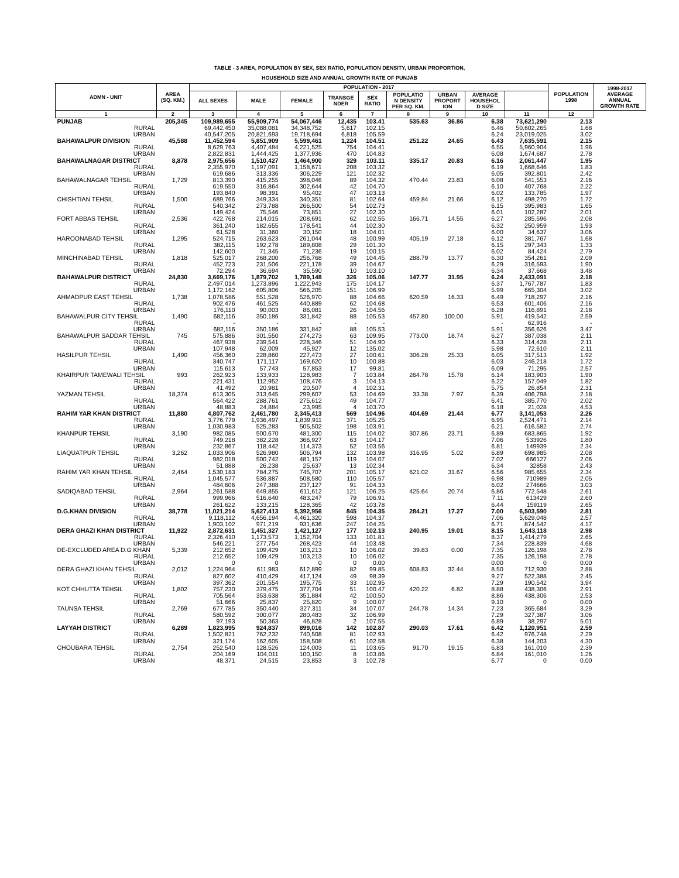TABLE - 3 AREA, POPULATION BY SEX, SEX RATIO, POPULATION DENSITY, URBAN PROPORTION,
HOUSEHOLD SIZE AND ANNUAL GROWTH RATE OF PUNJAB
| ADMN - UNIT | AREA (SQ. KM.) | POPULATION - 2017 | | | | | | | | | POPULATION 1998 | 1998-2017 AVERAGE ANNUAL GROWTH RATE |
| --- | --- | --- | --- | --- | --- | --- | --- | --- | --- | --- | --- | --- |
| | | ALL SEXES | MALE | FEMALE | TRANSGE NDER | SEX RATIO | POPULATIO N DENSITY PER SQ. KM. | URBAN PROPORT ION | AVERAGE HOUSEHOL D SIZE | | | |
| 1 | 2 | 3 | 4 | 5 | 6 | 7 | 8 | 9 | 10 | 11 | 12 | |
| PUNJAB | 205,345 | 109,989,655 | 55,909,774 | 54,067,446 | 12,435 | 103.41 | 535.63 | 36.86 | 6.38 | 73,621,290 | 2.13 | |
| RURAL | | 69,442,450 | 35,088,081 | 34,348,752 | 5,617 | 102.15 | | | 6.46 | 50,602,265 | 1.68 | |
| URBAN | | 40,547,205 | 20,821,693 | 19,718,694 | 6,818 | 105.59 | | | 6.24 | 23,019,025 | 3.02 | |
| BAHAWALPUR DIVISION | 45,588 | 11,452,594 | 5,851,909 | 5,599,461 | 1,224 | 104.51 | 251.22 | 24.65 | 6.43 | 7,635,591 | 2.15 | |
| RURAL | | 8,629,763 | 4,407,484 | 4,221,525 | 754 | 104.41 | | | 6.55 | 5,960,904 | 1.96 | |
| URBAN | | 2,822,831 | 1,444,425 | 1,377,936 | 470 | 104.83 | | | 6.08 | 1,674,687 | 2.78 | |
| BAHAWALNAGAR DISTRICT | 8,878 | 2,975,656 | 1,510,427 | 1,464,900 | 329 | 103.11 | 335.17 | 20.83 | 6.16 | 2,061,447 | 1.95 | |
| RURAL | | 2,355,970 | 1,197,091 | 1,158,671 | 208 | 103.32 | | | 6.19 | 1,668,646 | 1.83 | |
| URBAN | | 619,686 | 313,336 | 306,229 | 121 | 102.32 | | | 6.05 | 392,801 | 2.42 | |
| BAHAWALNAGAR TEHSIL | 1,729 | 813,390 | 415,255 | 398,046 | 89 | 104.32 | 470.44 | 23.83 | 6.08 | 541,553 | 2.16 | |
| RURAL | | 619,550 | 316,864 | 302,644 | 42 | 104.70 | | | 6.10 | 407,768 | 2.22 | |
| URBAN | | 193,840 | 98,391 | 95,402 | 47 | 103.13 | | | 6.02 | 133,785 | 1.97 | |
| CHISHTIAN TEHSIL | 1,500 | 689,766 | 349,334 | 340,351 | 81 | 102.64 | 459.84 | 21.66 | 6.12 | 498,270 | 1.72 | |
| RURAL | | 540,342 | 273,788 | 266,500 | 54 | 102.73 | | | 6.15 | 395,983 | 1.65 | |
| URBAN | | 149,424 | 75,546 | 73,851 | 27 | 102.30 | | | 6.01 | 102,287 | 2.01 | |
| FORT ABBAS TEHSIL | 2,536 | 422,768 | 214,015 | 208,691 | 62 | 102.55 | 166.71 | 14.55 | 6.27 | 285,596 | 2.08 | |
| RURAL | | 361,240 | 182,655 | 178,541 | 44 | 102.30 | | | 6.32 | 250,959 | 1.93 | |
| URBAN | | 61,528 | 31,360 | 30,150 | 18 | 104.01 | | | 6.00 | 34,637 | 3.06 | |
| HAROONABAD TEHSIL | 1,295 | 524,715 | 263,623 | 261,044 | 48 | 100.99 | 405.19 | 27.18 | 6.12 | 381,767 | 1.68 | |
| RURAL | | 382,115 | 192,278 | 189,808 | 29 | 101.30 | | | 6.15 | 297,343 | 1.33 | |
| URBAN | | 142,600 | 71,345 | 71,236 | 19 | 100.15 | | | 6.02 | 84,424 | 2.79 | |
| MINCHINABAD TEHSIL | 1,818 | 525,017 | 268,200 | 256,768 | 49 | 104.45 | 288.79 | 13.77 | 6.30 | 354,261 | 2.09 | |
| RURAL | | 452,723 | 231,506 | 221,178 | 39 | 104.67 | | | 6.29 | 316,593 | 1.90 | |
| URBAN | | 72,294 | 36,694 | 35,590 | 10 | 103.10 | | | 6.34 | 37,668 | 3.48 | |
| BAHAWALPUR DISTRICT | 24,830 | 3,669,176 | 1,879,702 | 1,789,148 | 326 | 105.06 | 147.77 | 31.95 | 6.24 | 2,433,091 | 2.18 | |
| RURAL | | 2,497,014 | 1,273,896 | 1,222,943 | 175 | 104.17 | | | 6.37 | 1,767,787 | 1.83 | |
| URBAN | | 1,172,162 | 605,806 | 566,205 | 151 | 106.99 | | | 5.99 | 665,304 | 3.02 | |
| AHMADPUR EAST TEHSIL | 1,738 | 1,078,586 | 551,528 | 526,970 | 88 | 104.66 | 620.59 | 16.33 | 6.49 | 718,297 | 2.16 | |
| RURAL | | 902,476 | 461,525 | 440,889 | 62 | 104.68 | | | 6.53 | 601,406 | 2.16 | |
| URBAN | | 176,110 | 90,003 | 86,081 | 26 | 104.56 | | | 6.28 | 116,891 | 2.18 | |
| BAHAWALPUR CITY TEHSIL | 1,490 | 682,116 | 350,186 | 331,842 | 88 | 105.53 | 457.80 | 100.00 | 5.91 | 419,542 | 2.59 | |
| RURAL | | - | - | - | - | - | | | - | 62,916 | - | |
| URBAN | | 682,116 | 350,186 | 331,842 | 88 | 105.53 | | | 5.91 | 356,626 | 3.47 | |
| BAHAWALPUR SADDAR TEHSIL | 745 | 575,886 | 301,550 | 274,273 | 63 | 109.95 | 773.00 | 18.74 | 6.27 | 387,038 | 2.11 | |
| RURAL | | 467,938 | 239,541 | 228,346 | 51 | 104.90 | | | 6.33 | 314,428 | 2.11 | |
| URBAN | | 107,948 | 62,009 | 45,927 | 12 | 135.02 | | | 5.98 | 72,610 | 2.11 | |
| HASILPUR TEHSIL | 1,490 | 456,360 | 228,860 | 227,473 | 27 | 100.61 | 306.28 | 25.33 | 6.05 | 317,513 | 1.92 | |
| RURAL | | 340,747 | 171,117 | 169,620 | 10 | 100.88 | | | 6.03 | 246,218 | 1.72 | |
| URBAN | | 115,613 | 57,743 | 57,853 | 17 | 99.81 | | | 6.09 | 71,295 | 2.57 | |
| KHAIRPUR TAMEWALI TEHSIL | 993 | 262,923 | 133,933 | 128,983 | 7 | 103.84 | 264.78 | 15.78 | 6.14 | 183,903 | 1.90 | |
| RURAL | | 221,431 | 112,952 | 108,476 | 3 | 104.13 | | | 6.22 | 157,049 | 1.82 | |
| URBAN | | 41,492 | 20,981 | 20,507 | 4 | 102.31 | | | 5.75 | 26,854 | 2.31 | |
| YAZMAN TEHSIL | 18,374 | 613,305 | 313,645 | 299,607 | 53 | 104.69 | 33.38 | 7.97 | 6.39 | 406,798 | 2.18 | |
| RURAL | | 564,422 | 288,761 | 275,612 | 49 | 104.77 | | | 6.41 | 385,770 | 2.02 | |
| URBAN | | 48,883 | 24,884 | 23,995 | 4 | 103.70 | | | 6.18 | 21,028 | 4.53 | |
| RAHIM YAR KHAN DISTRICT | 11,880 | 4,807,762 | 2,461,780 | 2,345,413 | 569 | 104.96 | 404.69 | 21.44 | 6.77 | 3,141,053 | 2.26 | |
| RURAL | | 3,776,779 | 1,936,497 | 1,839,911 | 371 | 105.25 | | | 6.95 | 2,524,471 | 2.14 | |
| URBAN | | 1,030,983 | 525,283 | 505,502 | 198 | 103.91 | | | 6.21 | 616,582 | 2.74 | |
| KHANPUR TEHSIL | 3,190 | 982,085 | 500,670 | 481,300 | 115 | 104.02 | 307.86 | 23.71 | 6.89 | 683,865 | 1.92 | |
| RURAL | | 749,218 | 382,228 | 366,927 | 63 | 104.17 | | | 7.06 | 533926 | 1.80 | |
| URBAN | | 232,867 | 118,442 | 114,373 | 52 | 103.56 | | | 6.81 | 149939 | 2.34 | |
| LIAQUATPUR TEHSIL | 3,262 | 1,033,906 | 526,980 | 506,794 | 132 | 103.98 | 316.95 | 5.02 | 6.89 | 698,985 | 2.08 | |
| RURAL | | 982,018 | 500,742 | 481,157 | 119 | 104.07 | | | 7.02 | 666127 | 2.06 | |
| URBAN | | 51,888 | 26,238 | 25,637 | 13 | 102.34 | | | 6.34 | 32858 | 2.43 | |
| RAHIM YAR KHAN TEHSIL | 2,464 | 1,530,183 | 784,275 | 745,707 | 201 | 105.17 | 621.02 | 31.67 | 6.56 | 985,655 | 2.34 | |
| RURAL | | 1,045,577 | 536,887 | 508,580 | 110 | 105.57 | | | 6.98 | 710989 | 2.05 | |
| URBAN | | 484,606 | 247,388 | 237,127 | 91 | 104.33 | | | 6.02 | 274666 | 3.03 | |
| SADIQABAD TEHSIL | 2,964 | 1,261,588 | 649,855 | 611,612 | 121 | 106.25 | 425.64 | 20.74 | 6.86 | 772,548 | 2.61 | |
| RURAL | | 999,966 | 516,640 | 483,247 | 79 | 106.91 | | | 7.11 | 613429 | 2.60 | |
| URBAN | | 261,622 | 133,215 | 128,365 | 42 | 103.78 | | | 6.44 | 159119 | 2.65 | |
| D.G.KHAN DIVISION | 38,778 | 11,021,214 | 5,627,413 | 5,392,956 | 845 | 104.35 | 284.21 | 17.27 | 7.00 | 6,503,590 | 2.81 | |
| RURAL | | 9,118,112 | 4,656,194 | 4,461,320 | 598 | 104.37 | | | 7.06 | 5,629,048 | 2.57 | |
| URBAN | | 1,903,102 | 971,219 | 931,636 | 247 | 104.25 | | | 6.71 | 874,542 | 4.17 | |
| DERA GHAZI KHAN DISTRICT | 11,922 | 2,872,631 | 1,451,327 | 1,421,127 | 177 | 102.13 | 240.95 | 19.01 | 8.15 | 1,643,118 | 2.98 | |
| RURAL | | 2,326,410 | 1,173,573 | 1,152,704 | 133 | 101.81 | | | 8.37 | 1,414,279 | 2.65 | |
| URBAN | | 546,221 | 277,754 | 268,423 | 44 | 103.48 | | | 7.34 | 228,839 | 4.68 | |
| DE-EXCLUDED AREA D.G KHAN | 5,339 | 212,652 | 109,429 | 103,213 | 10 | 106.02 | 39.83 | 0.00 | 7.35 | 126,198 | 2.78 | |
| RURAL | | 212,652 | 109,429 | 103,213 | 10 | 106.02 | | | 7.35 | 126,198 | 2.78 | |
| URBAN | | 0 | 0 | 0 | 0 | 0.00 | | | 0.00 | 0 | 0.00 | |
| DERA GHAZI KHAN TEHSIL | 2,012 | 1,224,964 | 611,983 | 612,899 | 82 | 99.85 | 608.83 | 32.44 | 8.50 | 712,930 | 2.88 | |
| RURAL | | 827,602 | 410,429 | 417,124 | 49 | 98.39 | | | 9.27 | 522,388 | 2.45 | |
| URBAN | | 397,362 | 201,554 | 195,775 | 33 | 102.95 | | | 7.29 | 190,542 | 3.94 | |
| KOT CHHUTTA TEHSIL | 1,802 | 757,230 | 379,475 | 377,704 | 51 | 100.47 | 420.22 | 6.82 | 8.88 | 438,306 | 2.91 | |
| RURAL | | 705,564 | 353,638 | 351,884 | 42 | 100.50 | | | 8.86 | 438,306 | 2.53 | |
| URBAN | | 51,666 | 25,837 | 25,820 | 9 | 100.07 | | | 9.10 | 0 | 0.00 | |
| TAUNSA TEHSIL | 2,769 | 677,785 | 350,440 | 327,311 | 34 | 107.07 | 244.78 | 14.34 | 7.23 | 365,684 | 3.29 | |
| RURAL | | 580,592 | 300,077 | 280,483 | 32 | 106.99 | | | 7.29 | 327,387 | 3.06 | |
| URBAN | | 97,193 | 50,363 | 46,828 | 2 | 107.55 | | | 6.89 | 38,297 | 5.01 | |
| LAYYAH DISTRICT | 6,289 | 1,823,995 | 924,837 | 899,016 | 142 | 102.87 | 290.03 | 17.61 | 6.42 | 1,120,951 | 2.59 | |
| RURAL | | 1,502,821 | 762,232 | 740,508 | 81 | 102.93 | | | 6.42 | 976,748 | 2.29 | |
| URBAN | | 321,174 | 162,605 | 158,508 | 61 | 102.58 | | | 6.38 | 144,203 | 4.30 | |
| CHOUBARA TEHSIL | 2,754 | 252,540 | 128,526 | 124,003 | 11 | 103.65 | 91.70 | 19.15 | 6.83 | 161,010 | 2.39 | |
| RURAL | | 204,169 | 104,011 | 100,150 | 8 | 103.86 | | | 6.84 | 161,010 | 1.26 | |
| URBAN | | 48,371 | 24,515 | 23,853 | 3 | 102.78 | | | 6.77 | 0 | 0.00 | |